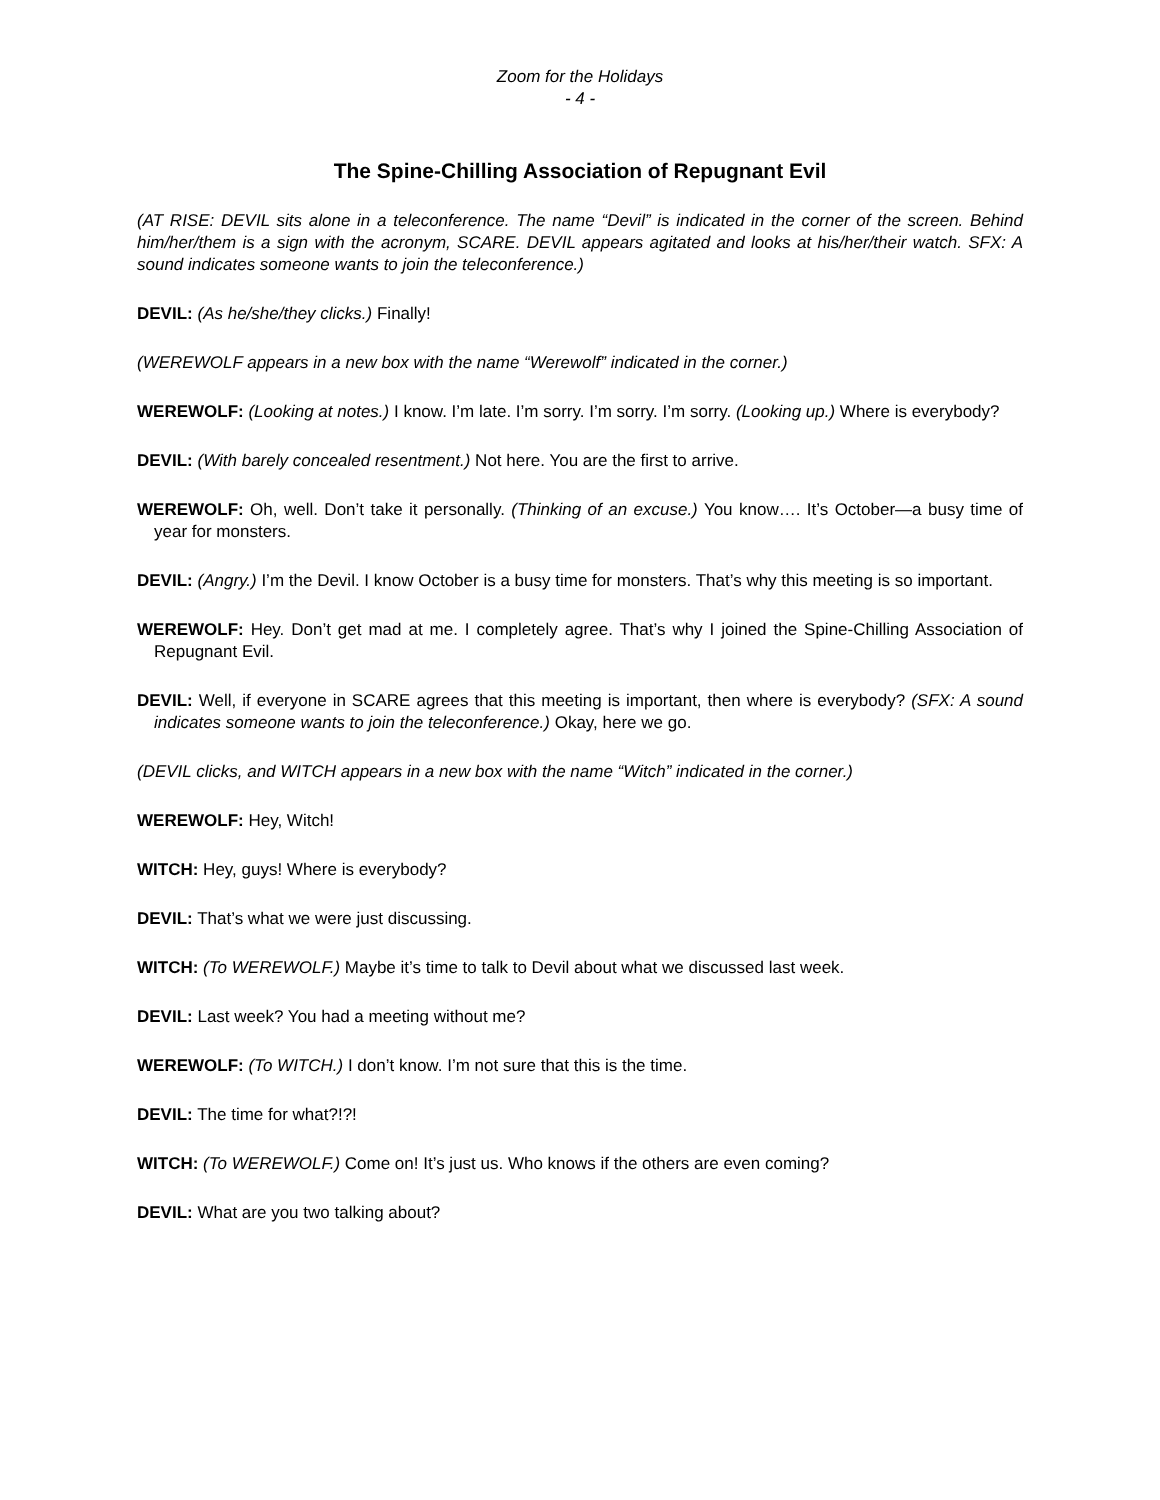Zoom for the Holidays
- 4 -
The Spine-Chilling Association of Repugnant Evil
(AT RISE: DEVIL sits alone in a teleconference. The name “Devil” is indicated in the corner of the screen. Behind him/her/them is a sign with the acronym, SCARE. DEVIL appears agitated and looks at his/her/their watch. SFX: A sound indicates someone wants to join the teleconference.)
DEVIL: (As he/she/they clicks.) Finally!
(WEREWOLF appears in a new box with the name “Werewolf” indicated in the corner.)
WEREWOLF: (Looking at notes.) I know. I’m late. I’m sorry. I’m sorry. I’m sorry. (Looking up.) Where is everybody?
DEVIL: (With barely concealed resentment.) Not here. You are the first to arrive.
WEREWOLF: Oh, well. Don’t take it personally. (Thinking of an excuse.) You know…. It’s October—a busy time of year for monsters.
DEVIL: (Angry.) I’m the Devil. I know October is a busy time for monsters. That’s why this meeting is so important.
WEREWOLF: Hey. Don’t get mad at me. I completely agree. That’s why I joined the Spine-Chilling Association of Repugnant Evil.
DEVIL: Well, if everyone in SCARE agrees that this meeting is important, then where is everybody? (SFX: A sound indicates someone wants to join the teleconference.) Okay, here we go.
(DEVIL clicks, and WITCH appears in a new box with the name “Witch” indicated in the corner.)
WEREWOLF: Hey, Witch!
WITCH: Hey, guys! Where is everybody?
DEVIL: That’s what we were just discussing.
WITCH: (To WEREWOLF.) Maybe it’s time to talk to Devil about what we discussed last week.
DEVIL: Last week? You had a meeting without me?
WEREWOLF: (To WITCH.) I don’t know. I’m not sure that this is the time.
DEVIL: The time for what?!?!
WITCH: (To WEREWOLF.) Come on! It’s just us. Who knows if the others are even coming?
DEVIL: What are you two talking about?